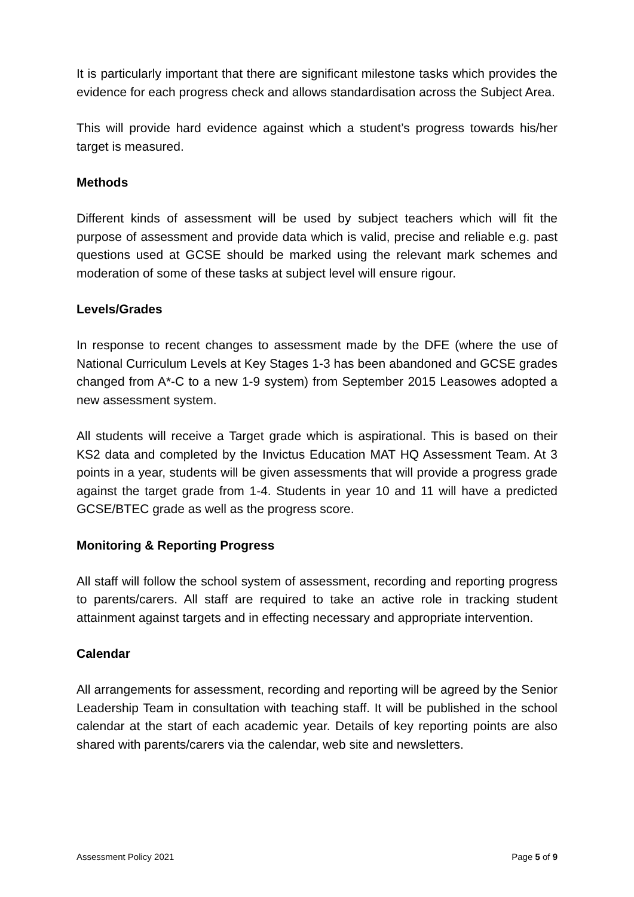It is particularly important that there are significant milestone tasks which provides the evidence for each progress check and allows standardisation across the Subject Area.
This will provide hard evidence against which a student’s progress towards his/her target is measured.
Methods
Different kinds of assessment will be used by subject teachers which will fit the purpose of assessment and provide data which is valid, precise and reliable e.g. past questions used at GCSE should be marked using the relevant mark schemes and moderation of some of these tasks at subject level will ensure rigour.
Levels/Grades
In response to recent changes to assessment made by the DFE (where the use of National Curriculum Levels at Key Stages 1-3 has been abandoned and GCSE grades changed from A*-C to a new 1-9 system) from September 2015 Leasowes adopted a new assessment system.
All students will receive a Target grade which is aspirational. This is based on their KS2 data and completed by the Invictus Education MAT HQ Assessment Team. At 3 points in a year, students will be given assessments that will provide a progress grade against the target grade from 1-4. Students in year 10 and 11 will have a predicted GCSE/BTEC grade as well as the progress score.
Monitoring & Reporting Progress
All staff will follow the school system of assessment, recording and reporting progress to parents/carers. All staff are required to take an active role in tracking student attainment against targets and in effecting necessary and appropriate intervention.
Calendar
All arrangements for assessment, recording and reporting will be agreed by the Senior Leadership Team in consultation with teaching staff. It will be published in the school calendar at the start of each academic year. Details of key reporting points are also shared with parents/carers via the calendar, web site and newsletters.
Assessment Policy 2021 Page 5 of 9